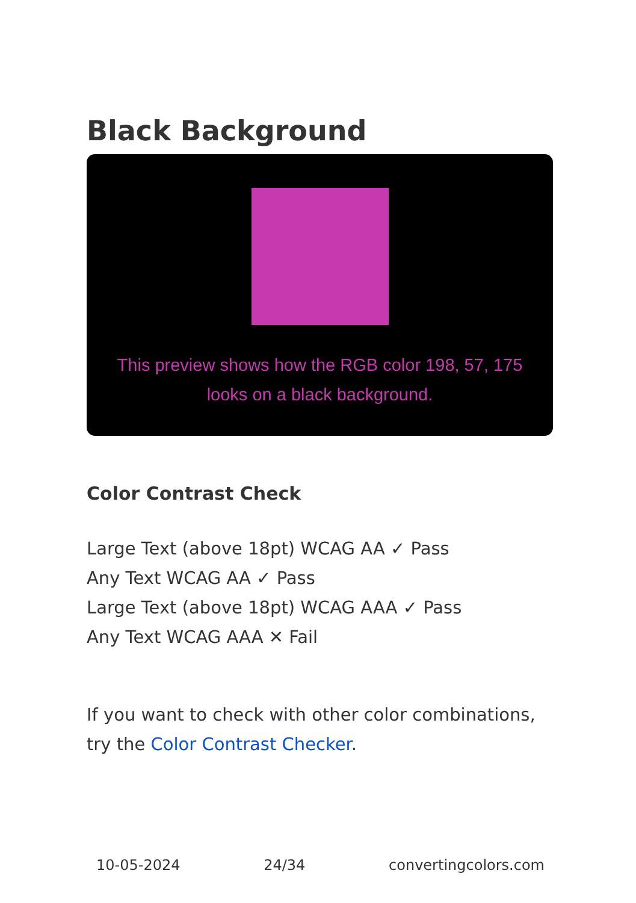Black Background
This preview shows how the RGB color 198, 57, 175 looks on a black background.
Color Contrast Check
Large Text (above 18pt) WCAG AA ✓ Pass
Any Text WCAG AA ✓ Pass
Large Text (above 18pt) WCAG AAA ✓ Pass
Any Text WCAG AAA ✕ Fail
If you want to check with other color combinations, try the Color Contrast Checker.
10-05-2024 24/34 convertingcolors.com